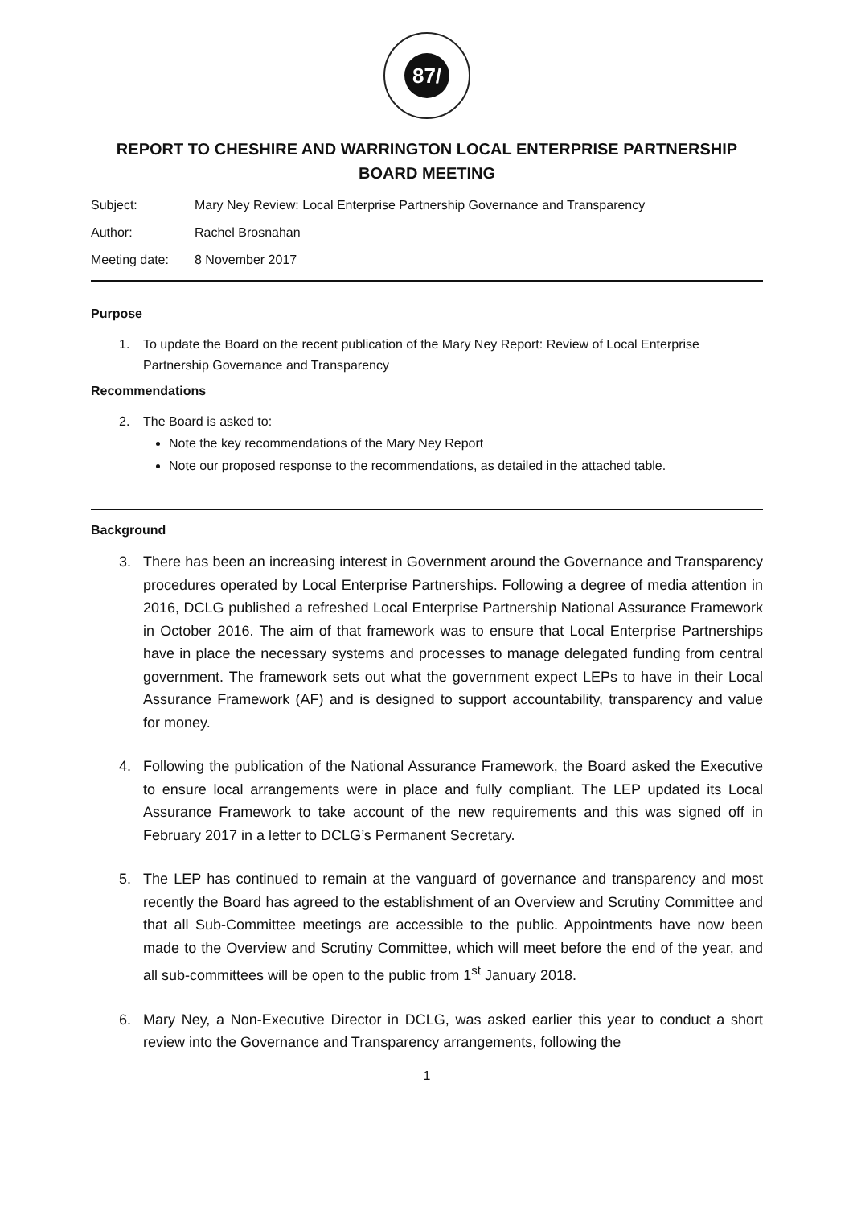87/
REPORT TO CHESHIRE AND WARRINGTON LOCAL ENTERPRISE PARTNERSHIP BOARD MEETING
Subject: Mary Ney Review: Local Enterprise Partnership Governance and Transparency
Author: Rachel Brosnahan
Meeting date: 8 November 2017
Purpose
1. To update the Board on the recent publication of the Mary Ney Report: Review of Local Enterprise Partnership Governance and Transparency
Recommendations
2. The Board is asked to:
Note the key recommendations of the Mary Ney Report
Note our proposed response to the recommendations, as detailed in the attached table.
Background
3. There has been an increasing interest in Government around the Governance and Transparency procedures operated by Local Enterprise Partnerships. Following a degree of media attention in 2016, DCLG published a refreshed Local Enterprise Partnership National Assurance Framework in October 2016. The aim of that framework was to ensure that Local Enterprise Partnerships have in place the necessary systems and processes to manage delegated funding from central government. The framework sets out what the government expect LEPs to have in their Local Assurance Framework (AF) and is designed to support accountability, transparency and value for money.
4. Following the publication of the National Assurance Framework, the Board asked the Executive to ensure local arrangements were in place and fully compliant. The LEP updated its Local Assurance Framework to take account of the new requirements and this was signed off in February 2017 in a letter to DCLG’s Permanent Secretary.
5. The LEP has continued to remain at the vanguard of governance and transparency and most recently the Board has agreed to the establishment of an Overview and Scrutiny Committee and that all Sub-Committee meetings are accessible to the public. Appointments have now been made to the Overview and Scrutiny Committee, which will meet before the end of the year, and all sub-committees will be open to the public from 1<sup>st</sup> January 2018.
6. Mary Ney, a Non-Executive Director in DCLG, was asked earlier this year to conduct a short review into the Governance and Transparency arrangements, following the
1